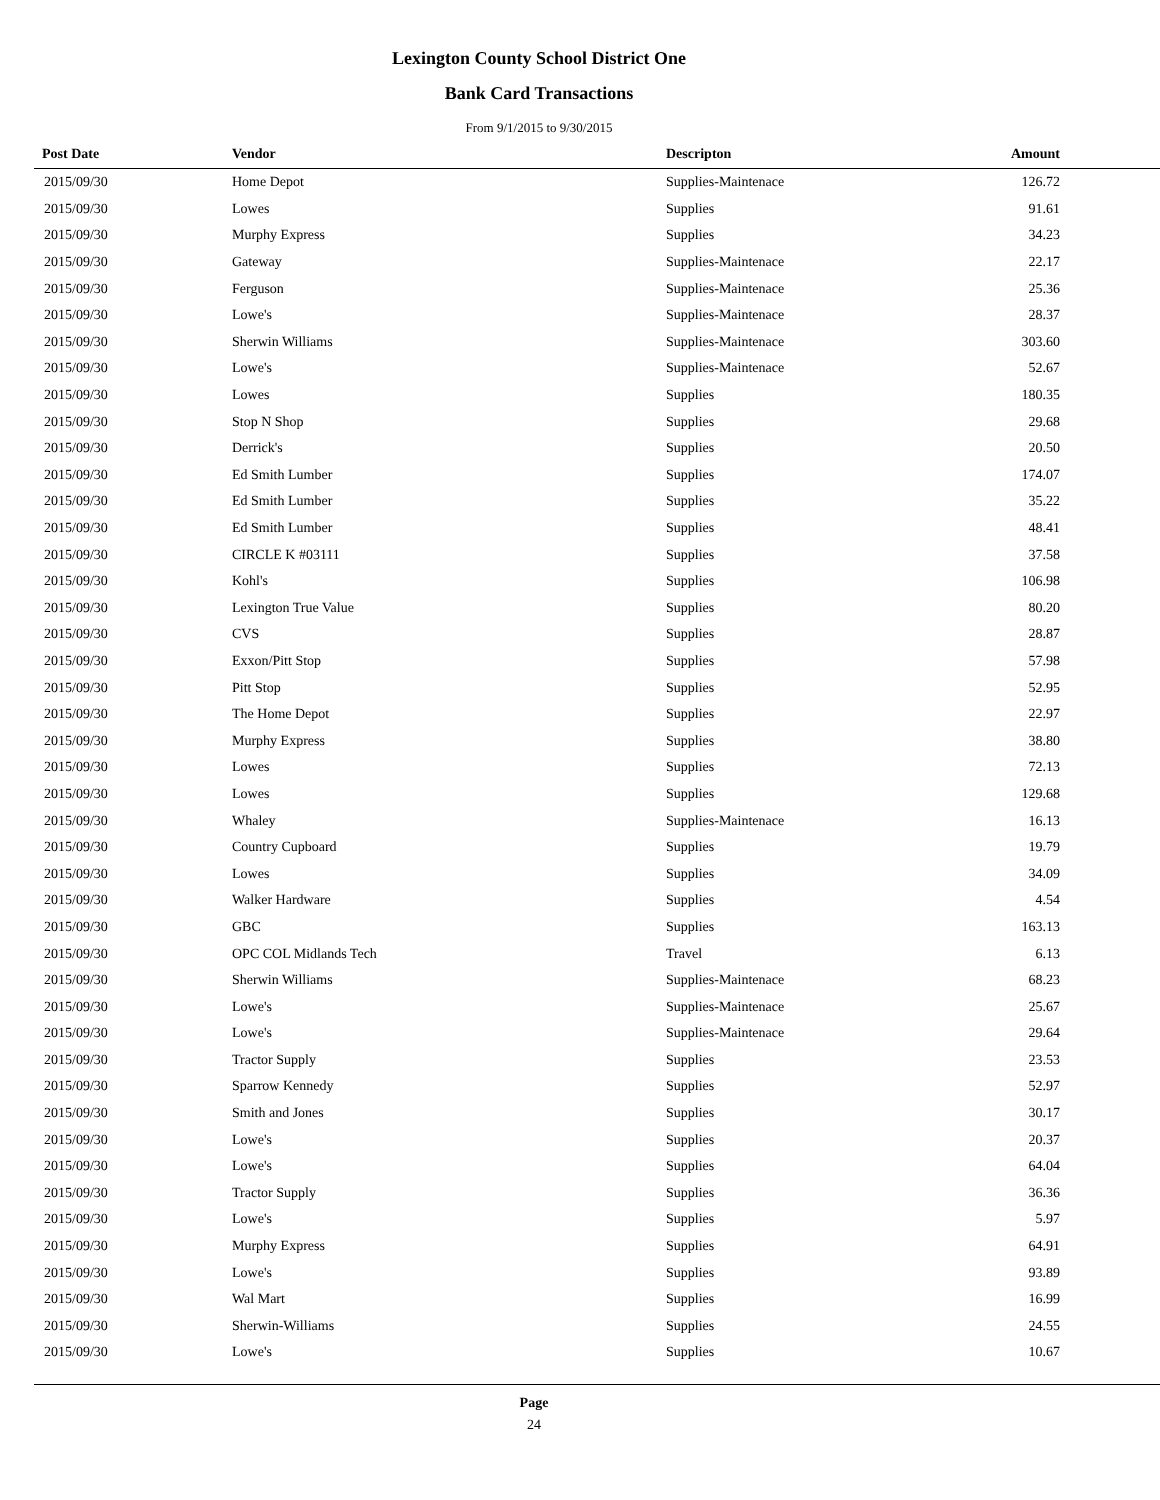Lexington County School District One
Bank Card Transactions
From 9/1/2015 to 9/30/2015
| Post Date | Vendor | Descripton | Amount | |
| --- | --- | --- | --- | --- |
| 2015/09/30 | Home Depot | Supplies-Maintenace | 126.72 | |
| 2015/09/30 | Lowes | Supplies | 91.61 | |
| 2015/09/30 | Murphy Express | Supplies | 34.23 | |
| 2015/09/30 | Gateway | Supplies-Maintenace | 22.17 | |
| 2015/09/30 | Ferguson | Supplies-Maintenace | 25.36 | |
| 2015/09/30 | Lowe's | Supplies-Maintenace | 28.37 | |
| 2015/09/30 | Sherwin Williams | Supplies-Maintenace | 303.60 | |
| 2015/09/30 | Lowe's | Supplies-Maintenace | 52.67 | |
| 2015/09/30 | Lowes | Supplies | 180.35 | |
| 2015/09/30 | Stop N Shop | Supplies | 29.68 | |
| 2015/09/30 | Derrick's | Supplies | 20.50 | |
| 2015/09/30 | Ed Smith Lumber | Supplies | 174.07 | |
| 2015/09/30 | Ed Smith Lumber | Supplies | 35.22 | |
| 2015/09/30 | Ed Smith Lumber | Supplies | 48.41 | |
| 2015/09/30 | CIRCLE K #03111 | Supplies | 37.58 | |
| 2015/09/30 | Kohl's | Supplies | 106.98 | |
| 2015/09/30 | Lexington True Value | Supplies | 80.20 | |
| 2015/09/30 | CVS | Supplies | 28.87 | |
| 2015/09/30 | Exxon/Pitt Stop | Supplies | 57.98 | |
| 2015/09/30 | Pitt Stop | Supplies | 52.95 | |
| 2015/09/30 | The Home Depot | Supplies | 22.97 | |
| 2015/09/30 | Murphy Express | Supplies | 38.80 | |
| 2015/09/30 | Lowes | Supplies | 72.13 | |
| 2015/09/30 | Lowes | Supplies | 129.68 | |
| 2015/09/30 | Whaley | Supplies-Maintenace | 16.13 | |
| 2015/09/30 | Country Cupboard | Supplies | 19.79 | |
| 2015/09/30 | Lowes | Supplies | 34.09 | |
| 2015/09/30 | Walker Hardware | Supplies | 4.54 | |
| 2015/09/30 | GBC | Supplies | 163.13 | |
| 2015/09/30 | OPC COL Midlands Tech | Travel | 6.13 | |
| 2015/09/30 | Sherwin Williams | Supplies-Maintenace | 68.23 | |
| 2015/09/30 | Lowe's | Supplies-Maintenace | 25.67 | |
| 2015/09/30 | Lowe's | Supplies-Maintenace | 29.64 | |
| 2015/09/30 | Tractor Supply | Supplies | 23.53 | |
| 2015/09/30 | Sparrow Kennedy | Supplies | 52.97 | |
| 2015/09/30 | Smith and Jones | Supplies | 30.17 | |
| 2015/09/30 | Lowe's | Supplies | 20.37 | |
| 2015/09/30 | Lowe's | Supplies | 64.04 | |
| 2015/09/30 | Tractor Supply | Supplies | 36.36 | |
| 2015/09/30 | Lowe's | Supplies | 5.97 | |
| 2015/09/30 | Murphy Express | Supplies | 64.91 | |
| 2015/09/30 | Lowe's | Supplies | 93.89 | |
| 2015/09/30 | Wal Mart | Supplies | 16.99 | |
| 2015/09/30 | Sherwin-Williams | Supplies | 24.55 | |
| 2015/09/30 | Lowe's | Supplies | 10.67 | |
Page
24